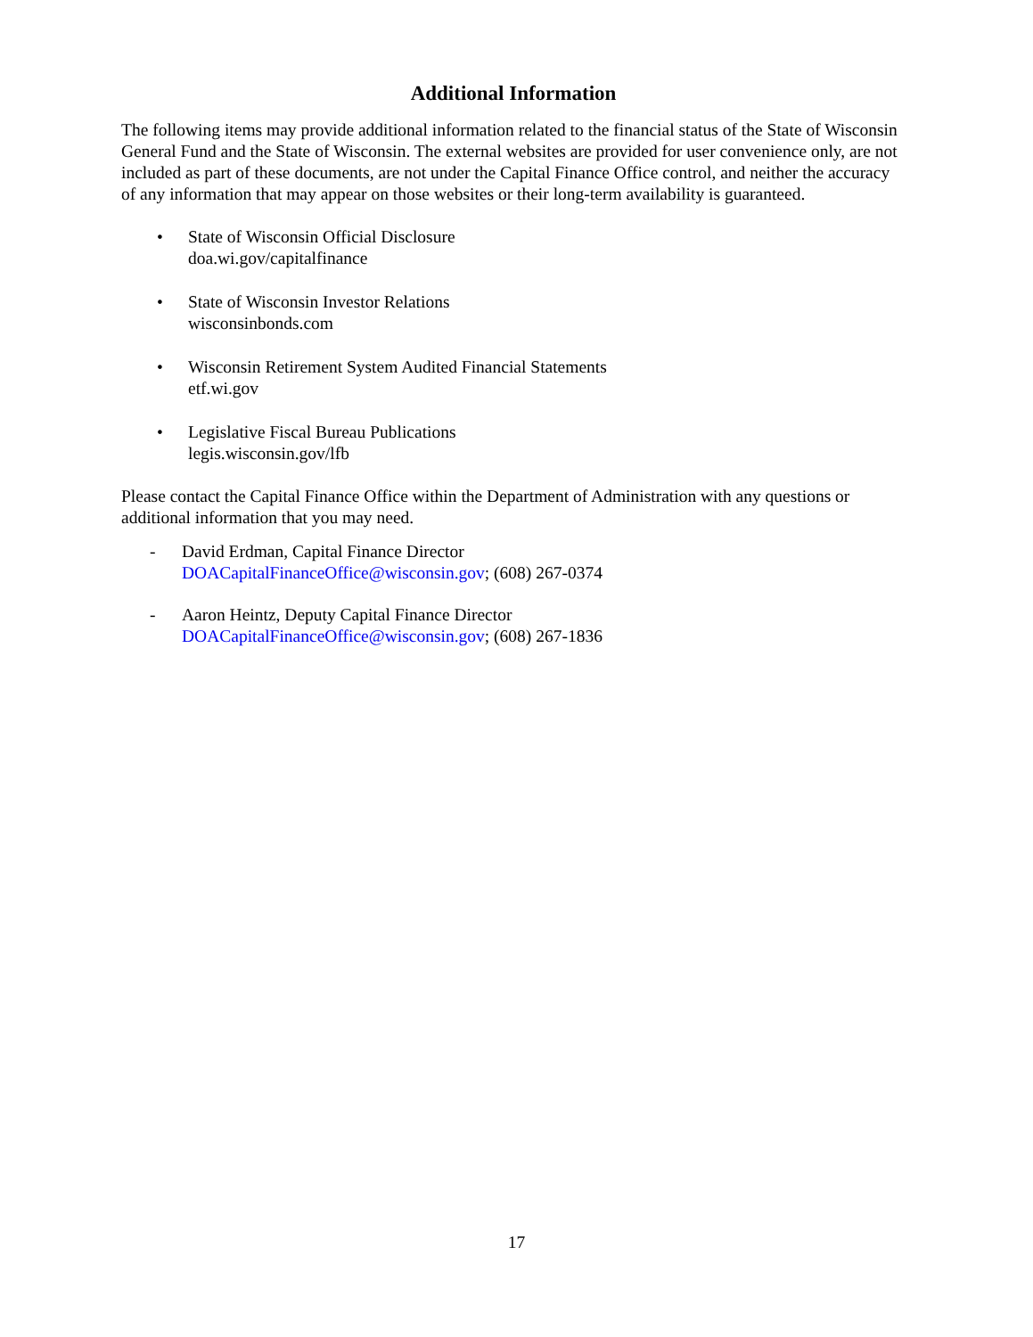Additional Information
The following items may provide additional information related to the financial status of the State of Wisconsin General Fund and the State of Wisconsin. The external websites are provided for user convenience only, are not included as part of these documents, are not under the Capital Finance Office control, and neither the accuracy of any information that may appear on those websites or their long-term availability is guaranteed.
• State of Wisconsin Official Disclosure
doa.wi.gov/capitalfinance
• State of Wisconsin Investor Relations
wisconsinbonds.com
• Wisconsin Retirement System Audited Financial Statements
etf.wi.gov
• Legislative Fiscal Bureau Publications
legis.wisconsin.gov/lfb
Please contact the Capital Finance Office within the Department of Administration with any questions or additional information that you may need.
- David Erdman, Capital Finance Director
DOACapitalFinanceOffice@wisconsin.gov; (608) 267-0374
- Aaron Heintz, Deputy Capital Finance Director
DOACapitalFinanceOffice@wisconsin.gov; (608) 267-1836
17